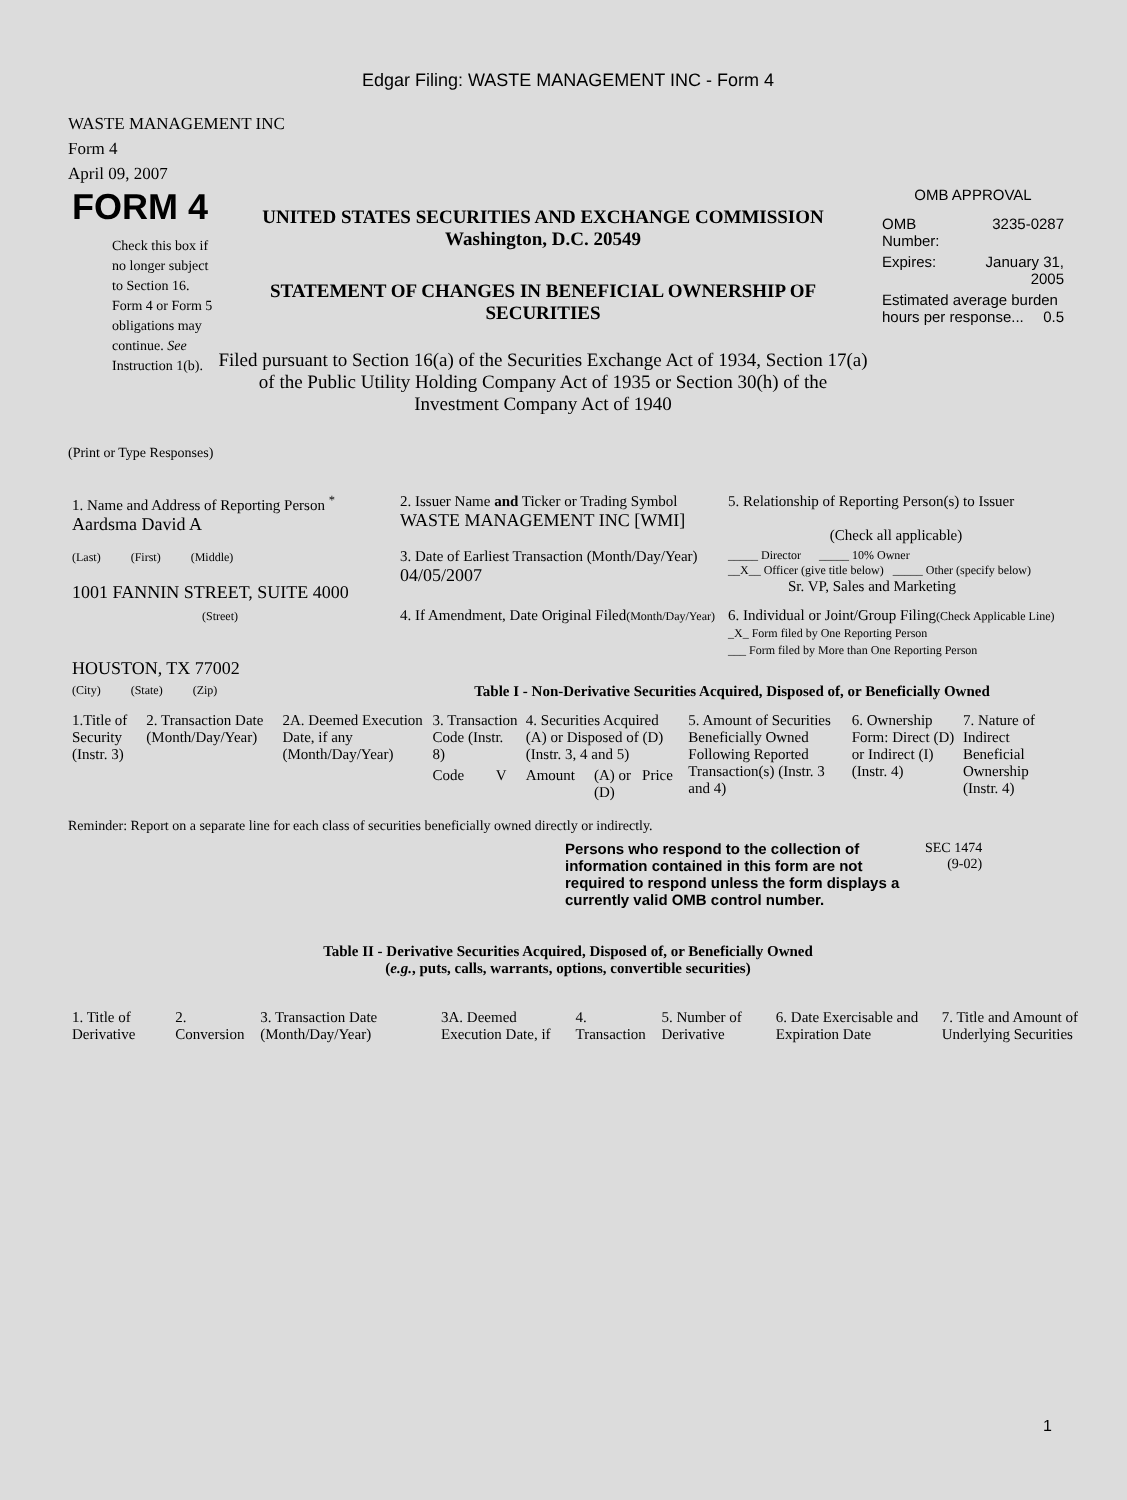Edgar Filing: WASTE MANAGEMENT INC - Form 4
WASTE MANAGEMENT INC
Form 4
April 09, 2007
FORM 4
Check this box if no longer subject to Section 16. Form 4 or Form 5 obligations may continue. See Instruction 1(b).
UNITED STATES SECURITIES AND EXCHANGE COMMISSION
Washington, D.C. 20549
STATEMENT OF CHANGES IN BENEFICIAL OWNERSHIP OF SECURITIES
Filed pursuant to Section 16(a) of the Securities Exchange Act of 1934, Section 17(a) of the Public Utility Holding Company Act of 1935 or Section 30(h) of the Investment Company Act of 1940
OMB APPROVAL
| OMB Number: | 3235-0287 |
| Expires: | January 31, 2005 |
| Estimated average burden hours per response... 0.5 | |
(Print or Type Responses)
| 1. Name and Address of Reporting Person <sup>*</sup> Aardsma David A | 2. Issuer Name and Ticker or Trading Symbol WASTE MANAGEMENT INC [WMI] | 5. Relationship of Reporting Person(s) to Issuer (Check all applicable) |
| (Last) (First) (Middle) 1001 FANNIN STREET, SUITE 4000 | 3. Date of Earliest Transaction (Month/Day/Year) 04/05/2007 | _____ Director _____ 10% Owner __X__ Officer (give title below) _____ Other (specify below) Sr. VP, Sales and Marketing |
| (Street) HOUSTON, TX 77002 | 4. If Amendment, Date Original Filed (Month/Day/Year) | 6. Individual or Joint/Group Filing (Check Applicable Line) _X_ Form filed by One Reporting Person ___ Form filed by More than One Reporting Person |
| (City) (State) (Zip) | Table I - Non-Derivative Securities Acquired, Disposed of, or Beneficially Owned | |
| 1.Title of Security (Instr. 3) | 2. Transaction Date (Month/Day/Year) | 2A. Deemed Execution Date, if any (Month/Day/Year) | 3. Transaction Code (Instr. 8) | | 4. Securities Acquired (A) or Disposed of (D) (Instr. 3, 4 and 5) | | | 5. Amount of Securities Beneficially Owned Following Reported Transaction(s) (Instr. 3 and 4) | 6. Ownership Form: Direct (D) or Indirect (I) (Instr. 4) | 7. Nature of Indirect Beneficial Ownership (Instr. 4) |
| --- | --- | --- | --- | --- | --- | --- | --- | --- | --- | --- |
| | | | Code | V | Amount | (A) or (D) | Price | | | |
Reminder: Report on a separate line for each class of securities beneficially owned directly or indirectly.
Persons who respond to the collection of information contained in this form are not required to respond unless the form displays a currently valid OMB control number.
SEC 1474
(9-02)
Table II - Derivative Securities Acquired, Disposed of, or Beneficially Owned
(e.g., puts, calls, warrants, options, convertible securities)
| 1. Title of Derivative | 2. Conversion | 3. Transaction Date (Month/Day/Year) | 3A. Deemed Execution Date, if | 4. Transaction | 5. Number of Derivative | 6. Date Exercisable and Expiration Date | 7. Title and Amount of Underlying Securities |
| --- | --- | --- | --- | --- | --- | --- | --- |
1